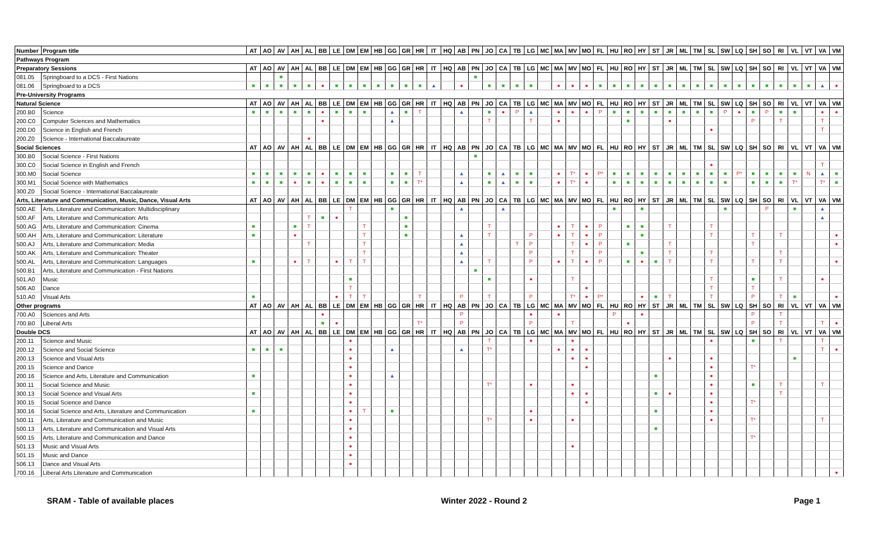| Number | Program title | AT | AO | AV | AH | AL | BB | LE | DM | EM | HB | GG | GR | HR | IT | HQ | AB | PN | JO | CA | TB | LG | MC | MA | MV | MO | FL | HU | RO | HY | ST | JR | ML | TM | SL | SW | LQ | SH | SO | RI | VL | VT | VA | VM |
| --- | --- | --- | --- | --- | --- | --- | --- | --- | --- | --- | --- | --- | --- | --- | --- | --- | --- | --- | --- | --- | --- | --- | --- | --- | --- | --- | --- | --- | --- | --- | --- | --- | --- | --- | --- | --- | --- | --- | --- | --- | --- | --- | --- | --- |
| Pathways Program | | | | | | | | | | | | | | | | | | | | | | | | | | | | | | | | | | | | | | | | | | | | |
| Preparatory Sessions | | AT | AO | AV | AH | AL | BB | LE | DM | EM | HB | GG | GR | HR | IT | HQ | AB | PN | JO | CA | TB | LG | MC | MA | MV | MO | FL | HU | RO | HY | ST | JR | ML | TM | SL | SW | LQ | SH | SO | RI | VL | VT | VA | VM |
| 081.05 | Springboard to a DCS - First Nations | | | ■ | | | | | | | | | | | | | | ■ | | | | | | | | | | | | | | | | | | | | | | | | | | |
| 081.06 | Springboard to a DCS | ■ | ■ | ■ | ■ | ■ | ● | ■ | ■ | ■ | ■ | ■ | ■ | ■ | ▲ | | ● | | ■ | ■ | ■ | ■ | | ● | ● | ● | ■ | ■ | ■ | ■ | ■ | ■ | ■ | ■ | ■ | ■ | ■ | ■ | ■ | ■ | ■ | ■ | ▲ | ● |
| Pre-University Programs | | | | | | | | | | | | | | | | | | | | | | | | | | | | | | | | | | | | | | | | | | | | |
| Natural Science | | AT | AO | AV | AH | AL | BB | LE | DM | EM | HB | GG | GR | HR | IT | HQ | AB | PN | JO | CA | TB | LG | MC | MA | MV | MO | FL | HU | RO | HY | ST | JR | ML | TM | SL | SW | LQ | SH | SO | RI | VL | VT | VA | VM |
| 200.B0 | Science | ■ | ■ | ■ | ■ | ■ | ● | ■ | ■ | ■ | | ▲ | ■ | T | | | ▲ | | ■ | ● | P | ▲ | | ● | ● | ● | P | ■ | ■ | ■ | ■ | ■ | ■ | ■ | ■ | P | ● | ■ | P | ■ | ■ | | ● | ● |
| 200.C0 | Computer Sciences and Mathematics | | | | | | ● | | | | | ▲ | | | | | | | T | | | T | | ● | | | | | ■ | | | ● | | | | | | P | | T | | | T | |
| 200.D0 | Science in English and French | | | | | | | | | | | | | | | | | | | | | | | | | | | | | | | | | | ● | | | | | | | | T | |
| 200.Z0 | Science - International Baccalaureate | | | | | ● | | | | | | | | | | | | | | | | | | | | | | | | | | | | | | | | | | | | | | |
| Social Sciences | | AT | AO | AV | AH | AL | BB | LE | DM | EM | HB | GG | GR | HR | IT | HQ | AB | PN | JO | CA | TB | LG | MC | MA | MV | MO | FL | HU | RO | HY | ST | JR | ML | TM | SL | SW | LQ | SH | SO | RI | VL | VT | VA | VM |
| 300.B0 | Social Science - First Nations | | | | | | | | | | | | | | | | | ■ | | | | | | | | | | | | | | | | | | | | | | | | | | |
| 300.C0 | Social Science in English and French | | | | | | | | | | | | | | | | | | | | | | | | | | | | | | | | | | ● | | | | | | | | T | |
| 300.M0 | Social Science | ■ | ■ | ■ | ■ | ■ | ● | ■ | ■ | ■ | | ■ | ■ | T | | | ▲ | | ■ | ▲ | ■ | ■ | | ● | T* | ● | P* | ■ | ■ | ■ | ■ | ■ | ■ | ■ | ■ | ■ | P* | ■ | ■ | ■ | ■ | N | ▲ | ■ |
| 300.M1 | Social Science with Mathematics | ■ | ■ | ■ | ● | ■ | ● | ■ | ■ | ■ | | ■ | ■ | T* | | | ▲ | | ■ | ▲ | ■ | ■ | | ● | T* | ● | | ■ | ■ | ■ | ■ | ■ | ■ | ■ | ■ | ■ | | ■ | ■ | ■ | T* | | T* | ■ |
| 300.Z0 | Social Science - International Baccalaureate | | | | | | | | | | | | | | | | | | | | | | | | | | | | | | | | | | | | | | | | | | | |
| Arts, Literature and Communication, Music, Dance, Visual Arts | | AT | AO | AV | AH | AL | BB | LE | DM | EM | HB | GG | GR | HR | IT | HQ | AB | PN | JO | CA | TB | LG | MC | MA | MV | MO | FL | HU | RO | HY | ST | JR | ML | TM | SL | SW | LQ | SH | SO | RI | VL | VT | VA | VM |
| 500.AE | Arts, Literature and Communication: Multidisciplinary | | | | | | | | T | | | ■ | | | | | ▲ | | | ▲ | | | | | | | | ■ | | ■ | | | | | | ■ | | | P | | ■ | | ▲ | |
| 500.AF | Arts, Literature and Communication: Arts | | | | | T | ■ | ● | | | | | ■ | | | | | | | | | | | | | | | | | | | | | | | | | | | | | | ▲ | |
| 500.AG | Arts, Literature and Communication: Cinema | ■ | | | ■ | T | | | | T | | | ■ | | | | | | T | | | | | ● | T | ● | P | | ■ | ■ | | T | | | T | | | | | | | | | |
| 500.AH | Arts, Literature and Communication: Literature | ■ | | | ● | | | | | T | | | ■ | | | | ▲ | | T | | | P | | ● | T | ● | P | | | ■ | | | | | T | | | T | | T | | | | ● |
| 500.AJ | Arts, Literature and Communication: Media | | | | | T | | | | T | | | | | | | ▲ | | | | T | P | | | T | ● | P | | ■ | | | T | | | | | | T | | | | | | ● |
| 500.AK | Arts, Literature and Communication: Theater | | | | | | | | | T | | | | | | | ▲ | | | | | P | | | T | | P | | | ■ | | T | | | T | | | | | T | | | | |
| 500.AL | Arts, Literature and Communication: Languages | ■ | | | ● | T | | ● | T | T | | | | | | | ▲ | | T | | | P | | ● | T | ● | P | | ■ | ● | ■ | T | | | T | | | T | | T | | | | ● |
| 500.B1 | Arts, Literature and Communication - First Nations | | | | | | | | | | | | | | | | | ■ | | | | | | | | | | | | | | | | | | | | | | | | | | |
| 501.A0 | Music | | | | | | | | ■ | | | | | | | | | | ■ | | | ● | | | T | | | | | | | | | | T | | | ■ | | T | | | ● | |
| 506.A0 | Dance | | | | | | | | T | | | | | | | | | | | | | | | | | ● | | | | | | | | | T | | | T | | | | | | |
| 510.A0 | Visual Arts | ■ | | | | | | ● | T | T | | | | T | | | P | | T | | | P | | | T* | ● | P* | | | ● | ■ | T | | | T | | | P | | T | ■ | | | ● |
| Other programs | | AT | AO | AV | AH | AL | BB | LE | DM | EM | HB | GG | GR | HR | IT | HQ | AB | PN | JO | CA | TB | LG | MC | MA | MV | MO | FL | HU | RO | HY | ST | JR | ML | TM | SL | SW | LQ | SH | SO | RI | VL | VT | VA | VM |
| 700.A0 | Sciences and Arts | | | | | | ● | | | | | | | | | | P | | | | | ● | | ● | | | | P | | ● | | | | | | | | P | | T | | | | |
| 700.B0 | Liberal Arts | | | | | | ■ | ● | | | | | | T* | | | P | | | | | P | | | T | | | | ● | | | | | | | | | P | | T | | | T | ● |
| Double DCS | | AT | AO | AV | AH | AL | BB | LE | DM | EM | HB | GG | GR | HR | IT | HQ | AB | PN | JO | CA | TB | LG | MC | MA | MV | MO | FL | HU | RO | HY | ST | JR | ML | TM | SL | SW | LQ | SH | SO | RI | VL | VT | VA | VM |
| 200.11 | Science and Music | | | | | | | | ● | | | | | | | | | | T | | | ● | | | ● | | | | | | | | | | ● | | | ■ | | T | | | T | |
| 200.12 | Science and Social Science | ■ | ■ | ■ | | | | | ● | | | ▲ | | | | | ▲ | | T* | | | | | ● | ● | ● | | | | | | | | | | | | | | | | | T | ● |
| 200.13 | Science and Visual Arts | | | | | | | | ● | | | | | | | | | | | | | | | | ● | ● | | | | | | ● | | | ● | | | | | | ■ | | | |
| 200.15 | Science and Dance | | | | | | | | ● | | | | | | | | | | | | | | | | | ● | | | | | | | | | ● | | | T* | | | | | | |
| 200.16 | Science and Arts, Literature and Communication | ■ | | | | | | | ● | | | ▲ | | | | | | | | | | | | | | | | | | | ■ | | | | ● | | | | | | | | | |
| 300.11 | Social Science and Music | | | | | | | | ● | | | | | | | | | | T* | | | ● | | | ● | | | | | | | | | | ● | | | ■ | | T | | | T | |
| 300.13 | Social Science and Visual Arts | ■ | | | | | | | ● | | | | | | | | | | | | | | | | ● | ● | | | | | ■ | ● | | | ● | | | | | T | | | | |
| 300.15 | Social Science and Dance | | | | | | | | ● | | | | | | | | | | | | | | | | | ● | | | | | | | | | ● | | | T* | | | | | | |
| 300.16 | Social Science and Arts, Literature and Communication | ■ | | | | | | | ● | T | | ■ | | | | | | | | | | ● | | | | | | | | | ■ | | | | ● | | | | | | | | | |
| 500.11 | Arts, Literature and Communication and Music | | | | | | | | ● | | | | | | | | | | T* | | | ● | | | ● | | | | | | | | | | ● | | | T* | | | | | T | |
| 500.13 | Arts, Literature and Communication and Visual Arts | | | | | | | | ● | | | | | | | | | | | | | | | | | | | | | | ■ | | | | | | | | | | | | | |
| 500.15 | Arts, Literature and Communication and Dance | | | | | | | | ● | | | | | | | | | | | | | | | | | | | | | | | | | | | | | T* | | | | | | |
| 501.13 | Music and Visual Arts | | | | | | | | ● | | | | | | | | | | | | | | | | ● | | | | | | | | | | | | | | | | | | | |
| 501.15 | Music and Dance | | | | | | | | ● | | | | | | | | | | | | | | | | | | | | | | | | | | | | | | | | | | | |
| 506.13 | Dance and Visual Arts | | | | | | | | ● | | | | | | | | | | | | | | | | | | | | | | | | | | | | | | | | | | | |
| 700.16 | Liberal Arts Literature and Communication | | | | | | | | | | | | | | | | | | | | | | | | | | | | | | | | | | | | | | | | | | | ● |
SRAM - Table of available places Winter 2022 - Round 2 Page 1